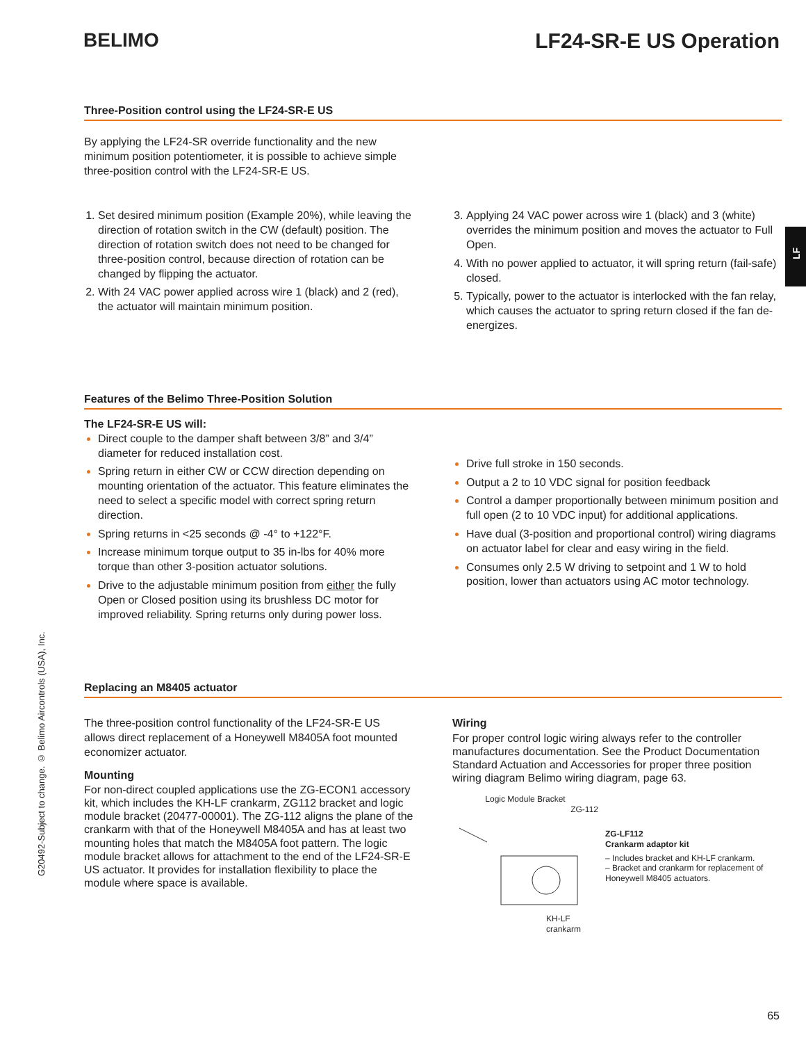BELIMO LF24-SR-E US Operation
LF
G20492-Subject to change. © Belimo Aircontrols (USA), Inc.
Three-Position control using the LF24-SR-E US
By applying the LF24-SR override functionality and the new minimum position potentiometer, it is possible to achieve simple three-position control with the LF24-SR-E US.
Set desired minimum position (Example 20%), while leaving the direction of rotation switch in the CW (default) position. The direction of rotation switch does not need to be changed for three-position control, because direction of rotation can be changed by flipping the actuator.
With 24 VAC power applied across wire 1 (black) and 2 (red), the actuator will maintain minimum position.
Applying 24 VAC power across wire 1 (black) and 3 (white) overrides the minimum position and moves the actuator to Full Open.
With no power applied to actuator, it will spring return (fail-safe) closed.
Typically, power to the actuator is interlocked with the fan relay, which causes the actuator to spring return closed if the fan de-energizes.
Features of the Belimo Three-Position Solution
The LF24-SR-E US will:
Direct couple to the damper shaft between 3/8” and 3/4” diameter for reduced installation cost.
Spring return in either CW or CCW direction depending on mounting orientation of the actuator. This feature eliminates the need to select a specific model with correct spring return direction.
Spring returns in <25 seconds @ -4° to +122°F.
Increase minimum torque output to 35 in-lbs for 40% more torque than other 3-position actuator solutions.
Drive to the adjustable minimum position from either the fully Open or Closed position using its brushless DC motor for improved reliability. Spring returns only during power loss.
Drive full stroke in 150 seconds.
Output a 2 to 10 VDC signal for position feedback
Control a damper proportionally between minimum position and full open (2 to 10 VDC input) for additional applications.
Have dual (3-position and proportional control) wiring diagrams on actuator label for clear and easy wiring in the field.
Consumes only 2.5 W driving to setpoint and 1 W to hold position, lower than actuators using AC motor technology.
Replacing an M8405 actuator
The three-position control functionality of the LF24-SR-E US allows direct replacement of a Honeywell M8405A foot mounted economizer actuator.
Mounting
For non-direct coupled applications use the ZG-ECON1 accessory kit, which includes the KH-LF crankarm, ZG112 bracket and logic module bracket (20477-00001). The ZG-112 aligns the plane of the crankarm with that of the Honeywell M8405A and has at least two mounting holes that match the M8405A foot pattern. The logic module bracket allows for attachment to the end of the LF24-SR-E US actuator. It provides for installation flexibility to place the module where space is available.
Wiring
For proper control logic wiring always refer to the controller manufactures documentation. See the Product Documentation Standard Actuation and Accessories for proper three position wiring diagram Belimo wiring diagram, page 63.
Logic Module Bracket
ZG-112
KH-LF
crankarm
ZG-LF112
Crankarm adaptor kit
– Includes bracket and KH-LF crankarm.
– Bracket and crankarm for replacement of Honeywell M8405 actuators.
65